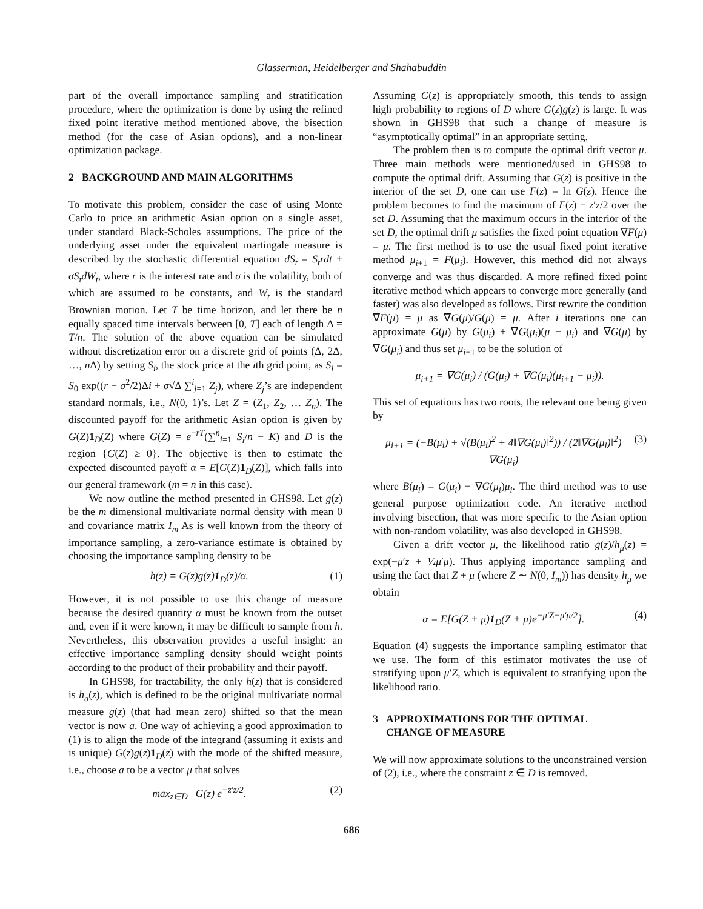Glasserman, Heidelberger and Shahabuddin
part of the overall importance sampling and stratification procedure, where the optimization is done by using the refined fixed point iterative method mentioned above, the bisection method (for the case of Asian options), and a non-linear optimization package.
2 BACKGROUND AND MAIN ALGORITHMS
To motivate this problem, consider the case of using Monte Carlo to price an arithmetic Asian option on a single asset, under standard Black-Scholes assumptions. The price of the underlying asset under the equivalent martingale measure is described by the stochastic differential equation dS<sub>t</sub> = S<sub>t</sub>rdt + σS<sub>t</sub>dW<sub>t</sub>, where r is the interest rate and σ is the volatility, both of which are assumed to be constants, and W<sub>t</sub> is the standard Brownian motion. Let T be time horizon, and let there be n equally spaced time intervals between [0, T] each of length Δ = T/n. The solution of the above equation can be simulated without discretization error on a discrete grid of points (Δ, 2Δ, …, n Δ) by setting S<sub>i</sub>, the stock price at the ith grid point, as S<sub>i</sub> = S<sub>0</sub> exp((r − σ<sup>2</sup>/2)Δi + σ√Δ ∑<sup>i</sup><sub>j=1</sub> Z<sub>j</sub>), where Z<sub>j</sub>’s are independent standard normals, i.e., N(0, 1)’s. Let Z = (Z<sub>1</sub>, Z<sub>2</sub>, … Z<sub>n</sub>). The discounted payoff for the arithmetic Asian option is given by G(Z)1<sub>D</sub>(Z) where G(Z) = e<sup>−rT</sup>(∑<sup>n</sup><sub>i=1</sub> S<sub>i</sub>/n − K) and D is the region {G(Z) ≥ 0}. The objective is then to estimate the expected discounted payoff α = E[G(Z)1<sub>D</sub>(Z)], which falls into our general framework (m = n in this case).
We now outline the method presented in GHS98. Let g(z) be the m dimensional multivariate normal density with mean 0 and covariance matrix I<sub>m</sub> As is well known from the theory of importance sampling, a zero-variance estimate is obtained by choosing the importance sampling density to be
h(z) = G(z)g(z)1<sub>D</sub>(z)/α. (1)
However, it is not possible to use this change of measure because the desired quantity α must be known from the outset and, even if it were known, it may be difficult to sample from h. Nevertheless, this observation provides a useful insight: an effective importance sampling density should weight points according to the product of their probability and their payoff.
In GHS98, for tractability, the only h(z) that is considered is h<sub>a</sub>(z), which is defined to be the original multivariate normal measure g(z) (that had mean zero) shifted so that the mean vector is now a. One way of achieving a good approximation to (1) is to align the mode of the integrand (assuming it exists and is unique) G(z)g(z)1<sub>D</sub>(z) with the mode of the shifted measure, i.e., choose a to be a vector μ that solves
max<sub>z∈D</sub> G(z) e<sup>−z′z/2</sup>. (2)
Assuming G(z) is appropriately smooth, this tends to assign high probability to regions of D where G(z)g(z) is large. It was shown in GHS98 that such a change of measure is “asymptotically optimal” in an appropriate setting.
The problem then is to compute the optimal drift vector μ. Three main methods were mentioned/used in GHS98 to compute the optimal drift. Assuming that G(z) is positive in the interior of the set D, one can use F(z) = ln G(z). Hence the problem becomes to find the maximum of F(z) − z′z/2 over the set D. Assuming that the maximum occurs in the interior of the set D, the optimal drift μ satisfies the fixed point equation ∇F(μ) = μ. The first method is to use the usual fixed point iterative method μ<sub>i+1</sub> = F(μ<sub>i</sub>). However, this method did not always converge and was thus discarded. A more refined fixed point iterative method which appears to converge more generally (and faster) was also developed as follows. First rewrite the condition ∇F(μ) = μ as ∇G(μ)/G(μ) = μ. After i iterations one can approximate G(μ) by G(μ<sub>i</sub>) + ∇G(μ<sub>i</sub>)(μ − μ<sub>i</sub>) and ∇G(μ) by ∇G(μ<sub>i</sub>) and thus set μ<sub>i+1</sub> to be the solution of
μ<sub>i+1</sub> = ∇G(μ<sub>i</sub>) / (G(μ<sub>i</sub>) + ∇G(μ<sub>i</sub>)(μ<sub>i+1</sub> − μ<sub>i</sub>)).
This set of equations has two roots, the relevant one being given by
μ<sub>i+1</sub> = (−B(μ<sub>i</sub>) + √(B(μ<sub>i</sub>)<sup>2</sup> + 4‖∇G(μ<sub>i</sub>)‖<sup>2</sup>)) / (2‖∇G(μ<sub>i</sub>)‖<sup>2</sup>) ∇G(μ<sub>i</sub>) (3)
where B(μ<sub>i</sub>) = G(μ<sub>i</sub>) − ∇G(μ<sub>i</sub>)μ<sub>i</sub>. The third method was to use general purpose optimization code. An iterative method involving bisection, that was more specific to the Asian option with non-random volatility, was also developed in GHS98.
Given a drift vector μ, the likelihood ratio g(z)/h<sub>μ</sub>(z) = exp(−μ′z + ½μ′μ). Thus applying importance sampling and using the fact that Z + μ (where Z ∼ N(0, I<sub>m</sub>)) has density h<sub>μ</sub> we obtain
α = E[G(Z + μ)1<sub>D</sub>(Z + μ)e<sup>−μ′Z−μ′μ/2</sup>]. (4)
Equation (4) suggests the importance sampling estimator that we use. The form of this estimator motivates the use of stratifying upon μ′Z, which is equivalent to stratifying upon the likelihood ratio.
3 APPROXIMATIONS FOR THE OPTIMAL
CHANGE OF MEASURE
We will now approximate solutions to the unconstrained version of (2), i.e., where the constraint z ∈ D is removed.
686